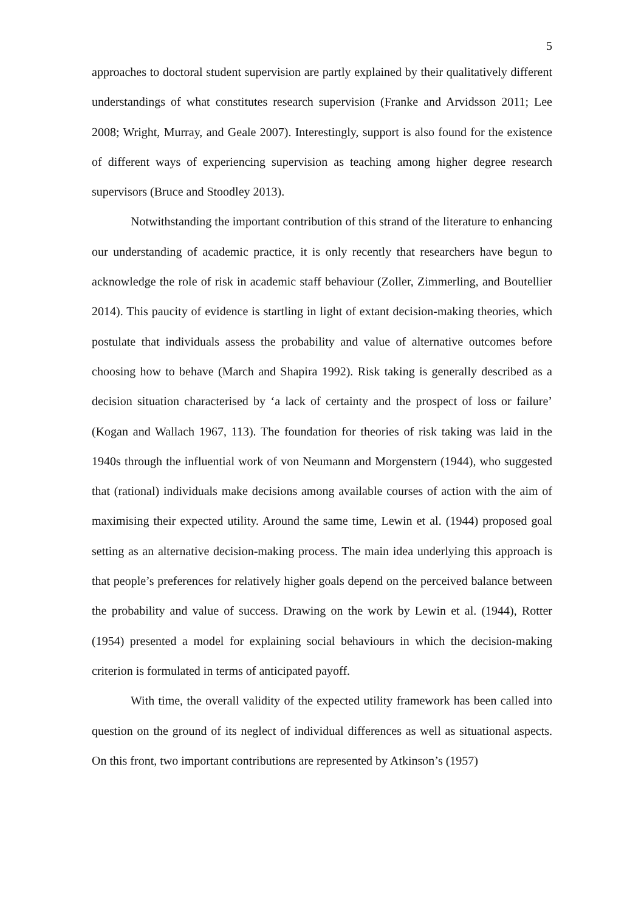5
approaches to doctoral student supervision are partly explained by their qualitatively different understandings of what constitutes research supervision (Franke and Arvidsson 2011; Lee 2008; Wright, Murray, and Geale 2007). Interestingly, support is also found for the existence of different ways of experiencing supervision as teaching among higher degree research supervisors (Bruce and Stoodley 2013).
Notwithstanding the important contribution of this strand of the literature to enhancing our understanding of academic practice, it is only recently that researchers have begun to acknowledge the role of risk in academic staff behaviour (Zoller, Zimmerling, and Boutellier 2014). This paucity of evidence is startling in light of extant decision-making theories, which postulate that individuals assess the probability and value of alternative outcomes before choosing how to behave (March and Shapira 1992). Risk taking is generally described as a decision situation characterised by ‘a lack of certainty and the prospect of loss or failure’ (Kogan and Wallach 1967, 113). The foundation for theories of risk taking was laid in the 1940s through the influential work of von Neumann and Morgenstern (1944), who suggested that (rational) individuals make decisions among available courses of action with the aim of maximising their expected utility. Around the same time, Lewin et al. (1944) proposed goal setting as an alternative decision-making process. The main idea underlying this approach is that people’s preferences for relatively higher goals depend on the perceived balance between the probability and value of success. Drawing on the work by Lewin et al. (1944), Rotter (1954) presented a model for explaining social behaviours in which the decision-making criterion is formulated in terms of anticipated payoff.
With time, the overall validity of the expected utility framework has been called into question on the ground of its neglect of individual differences as well as situational aspects. On this front, two important contributions are represented by Atkinson’s (1957)